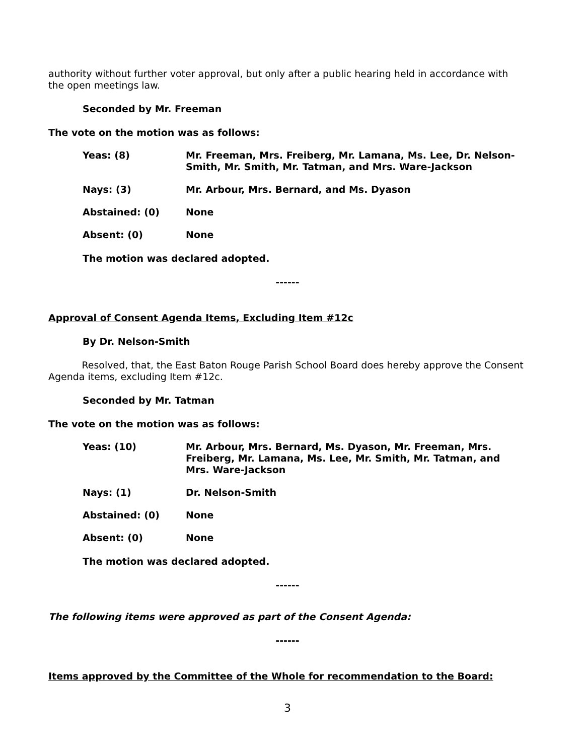authority without further voter approval, but only after a public hearing held in accordance with the open meetings law.
Seconded by Mr. Freeman
The vote on the motion was as follows:
Yeas: (8) Mr. Freeman, Mrs. Freiberg, Mr. Lamana, Ms. Lee, Dr. Nelson-Smith, Mr. Smith, Mr. Tatman, and Mrs. Ware-Jackson
Nays: (3) Mr. Arbour, Mrs. Bernard, and Ms. Dyason
Abstained: (0) None
Absent: (0) None
The motion was declared adopted.
------
Approval of Consent Agenda Items, Excluding Item #12c
By Dr. Nelson-Smith
Resolved, that, the East Baton Rouge Parish School Board does hereby approve the Consent Agenda items, excluding Item #12c.
Seconded by Mr. Tatman
The vote on the motion was as follows:
Yeas: (10) Mr. Arbour, Mrs. Bernard, Ms. Dyason, Mr. Freeman, Mrs. Freiberg, Mr. Lamana, Ms. Lee, Mr. Smith, Mr. Tatman, and Mrs. Ware-Jackson
Nays: (1) Dr. Nelson-Smith
Abstained: (0) None
Absent: (0) None
The motion was declared adopted.
------
The following items were approved as part of the Consent Agenda:
------
Items approved by the Committee of the Whole for recommendation to the Board:
3